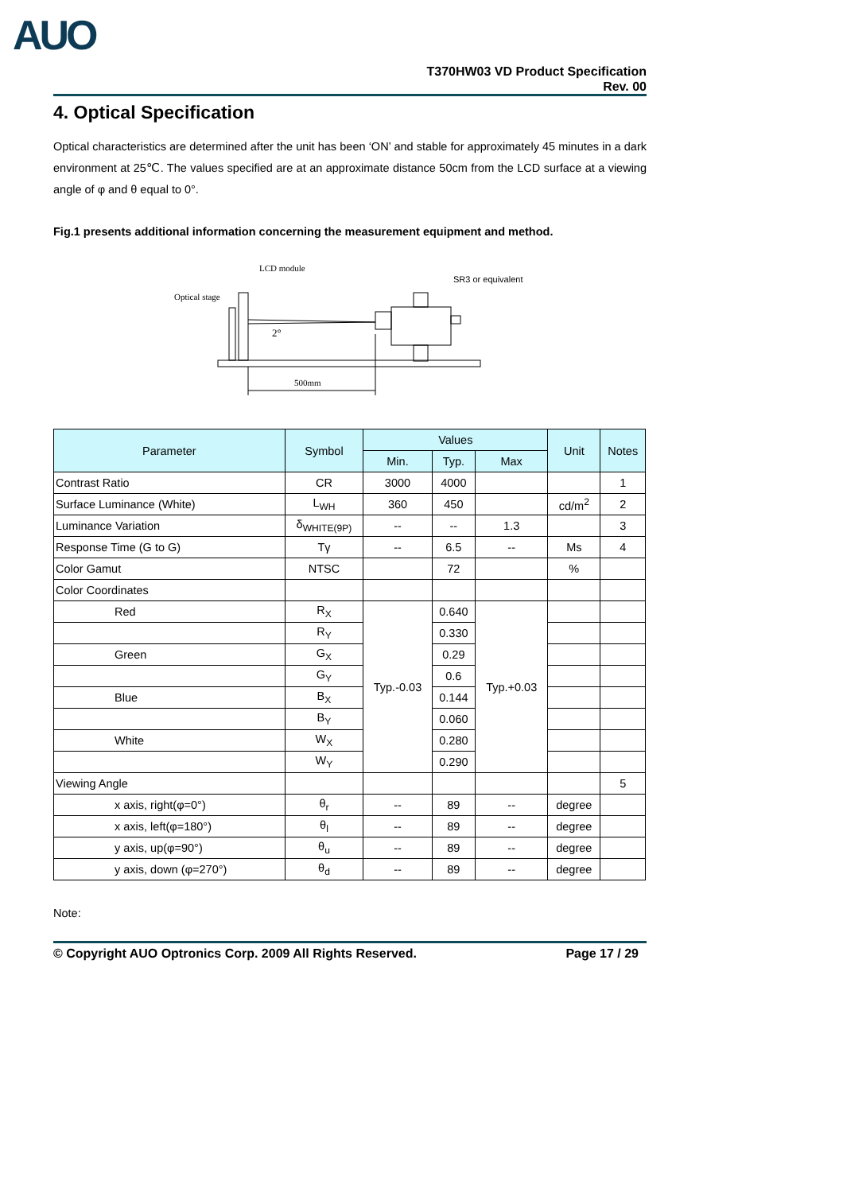AUO
T370HW03 VD Product Specification
Rev. 00
4. Optical Specification
Optical characteristics are determined after the unit has been ‘ON’ and stable for approximately 45 minutes in a dark environment at 25℃. The values specified are at an approximate distance 50cm from the LCD surface at a viewing angle of φ and θ equal to 0°.
Fig.1 presents additional information concerning the measurement equipment and method.
LCD module
Optical stage
SR3 or equivalent
2°
500mm
| Parameter | Symbol | Values | | | Unit | Notes | | |
| --- | --- | --- | --- | --- | --- | --- | --- | --- |
| | | Min. | Typ. | Max | | | | |
| | | Contrast Ratio | CR | 3000 | 4000 | | | 1 |
| Surface Luminance (White) | L<sub>WH</sub> | 360 | 450 | | cd/m<sup>2</sup> | 2 | | |
| Luminance Variation | δ<sub>WHITE(9P)</sub> | -- | -- | 1.3 | | 3 | | |
| Response Time (G to G) | Tγ | -- | 6.5 | -- | Ms | 4 | | |
| Color Gamut | NTSC | | 72 | | % | | | |
| Color Coordinates | | | | | | | | |
| Red | R<sub>X</sub> | Typ.-0.03 | 0.640 | Typ.+0.03 | | | | |
| | R<sub>Y</sub> | | 0.330 | | | | | |
| Green | G<sub>X</sub> | | 0.29 | | | | | |
| | G<sub>Y</sub> | | 0.6 | | | | | |
| Blue | B<sub>X</sub> | | 0.144 | | | | | |
| | B<sub>Y</sub> | | 0.060 | | | | | |
| White | W<sub>X</sub> | | 0.280 | | | | | |
| | W<sub>Y</sub> | | 0.290 | | | | | |
| Viewing Angle | | | | | | 5 | | |
| x axis, right(φ=0°) | θ<sub>r</sub> | -- | 89 | -- | degree | | | |
| x axis, left(φ=180°) | θ<sub>l</sub> | -- | 89 | -- | degree | | | |
| y axis, up(φ=90°) | θ<sub>u</sub> | -- | 89 | -- | degree | | | |
| y axis, down (φ=270°) | θ<sub>d</sub> | -- | 89 | -- | degree | | | |
Note:
© Copyright AUO Optronics Corp. 2009 All Rights Reserved. Page 17 / 29